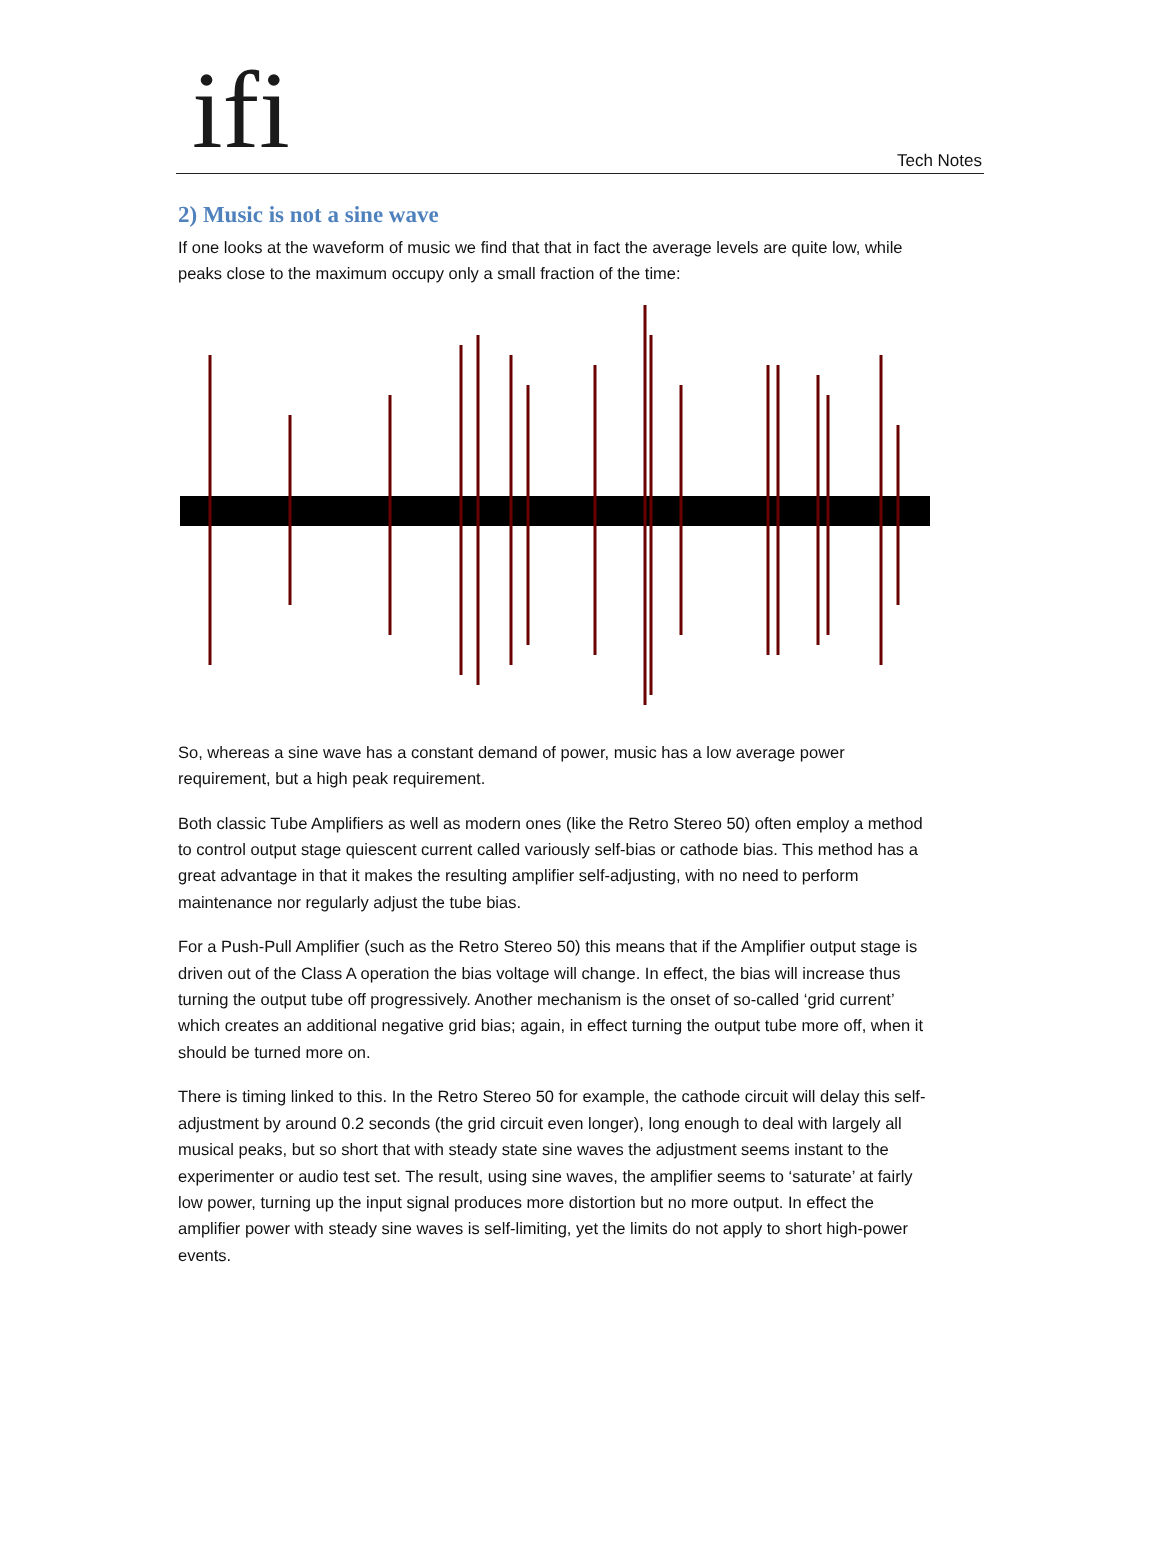ifi Tech Notes
2) Music is not a sine wave
If one looks at the waveform of music we find that that in fact the average levels are quite low, while peaks close to the maximum occupy only a small fraction of the time:
So, whereas a sine wave has a constant demand of power, music has a low average power requirement, but a high peak requirement.
Both classic Tube Amplifiers as well as modern ones (like the Retro Stereo 50) often employ a method to control output stage quiescent current called variously self-bias or cathode bias. This method has a great advantage in that it makes the resulting amplifier self-adjusting, with no need to perform maintenance nor regularly adjust the tube bias.
For a Push-Pull Amplifier (such as the Retro Stereo 50) this means that if the Amplifier output stage is driven out of the Class A operation the bias voltage will change. In effect, the bias will increase thus turning the output tube off progressively. Another mechanism is the onset of so-called ‘grid current’ which creates an additional negative grid bias; again, in effect turning the output tube more off, when it should be turned more on.
There is timing linked to this. In the Retro Stereo 50 for example, the cathode circuit will delay this self-adjustment by around 0.2 seconds (the grid circuit even longer), long enough to deal with largely all musical peaks, but so short that with steady state sine waves the adjustment seems instant to the experimenter or audio test set. The result, using sine waves, the amplifier seems to ‘saturate’ at fairly low power, turning up the input signal produces more distortion but no more output. In effect the amplifier power with steady sine waves is self-limiting, yet the limits do not apply to short high-power events.